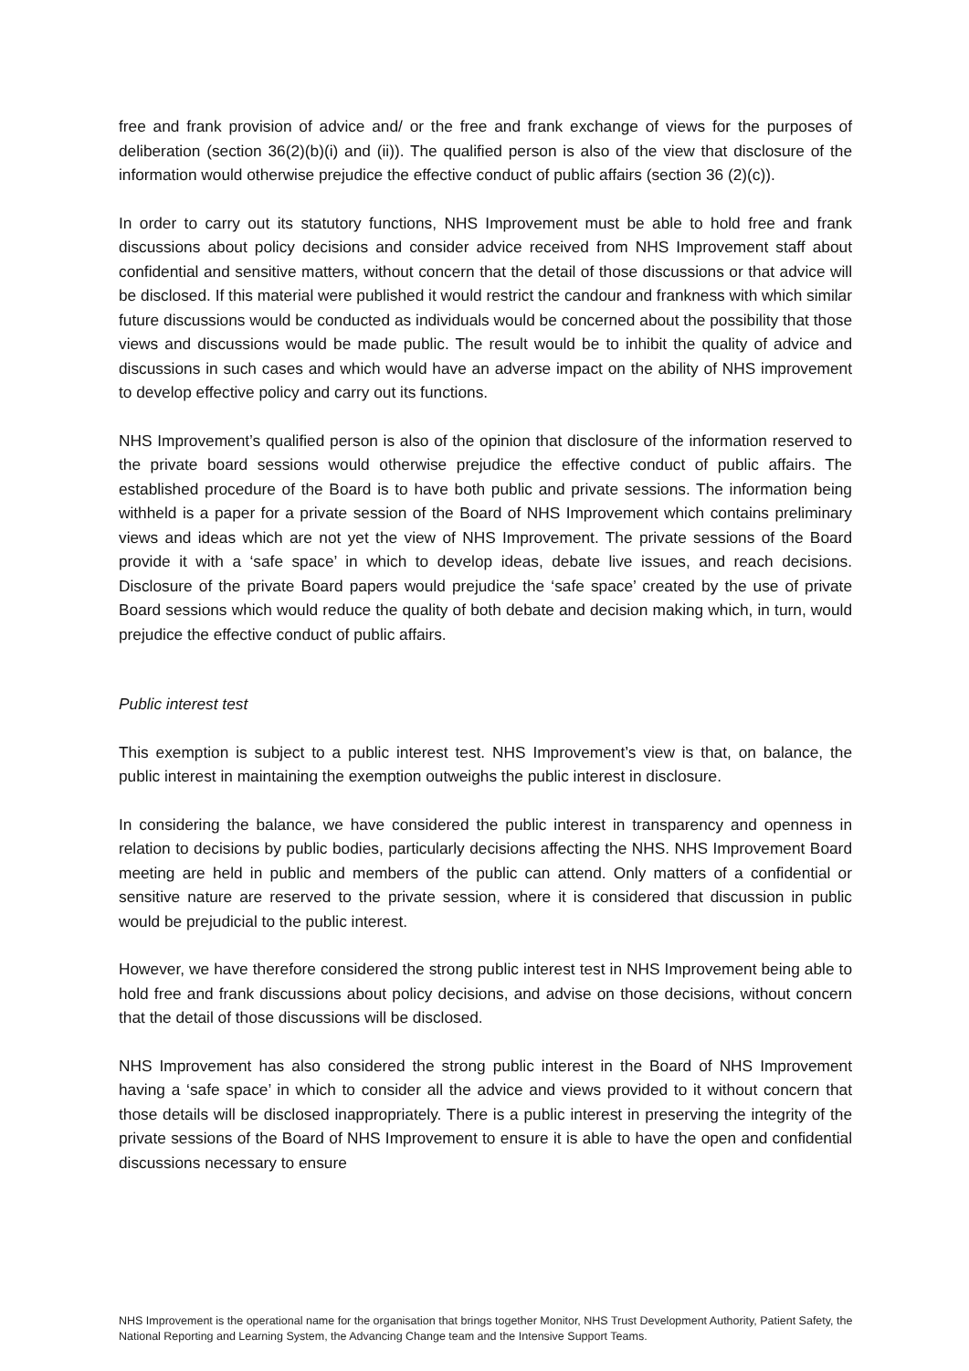free and frank provision of advice and/ or the free and frank exchange of views for the purposes of deliberation (section 36(2)(b)(i) and (ii)). The qualified person is also of the view that disclosure of the information would otherwise prejudice the effective conduct of public affairs (section 36 (2)(c)).
In order to carry out its statutory functions, NHS Improvement must be able to hold free and frank discussions about policy decisions and consider advice received from NHS Improvement staff about confidential and sensitive matters, without concern that the detail of those discussions or that advice will be disclosed. If this material were published it would restrict the candour and frankness with which similar future discussions would be conducted as individuals would be concerned about the possibility that those views and discussions would be made public. The result would be to inhibit the quality of advice and discussions in such cases and which would have an adverse impact on the ability of NHS improvement to develop effective policy and carry out its functions.
NHS Improvement’s qualified person is also of the opinion that disclosure of the information reserved to the private board sessions would otherwise prejudice the effective conduct of public affairs. The established procedure of the Board is to have both public and private sessions. The information being withheld is a paper for a private session of the Board of NHS Improvement which contains preliminary views and ideas which are not yet the view of NHS Improvement. The private sessions of the Board provide it with a ‘safe space’ in which to develop ideas, debate live issues, and reach decisions. Disclosure of the private Board papers would prejudice the ‘safe space’ created by the use of private Board sessions which would reduce the quality of both debate and decision making which, in turn, would prejudice the effective conduct of public affairs.
Public interest test
This exemption is subject to a public interest test. NHS Improvement’s view is that, on balance, the public interest in maintaining the exemption outweighs the public interest in disclosure.
In considering the balance, we have considered the public interest in transparency and openness in relation to decisions by public bodies, particularly decisions affecting the NHS. NHS Improvement Board meeting are held in public and members of the public can attend. Only matters of a confidential or sensitive nature are reserved to the private session, where it is considered that discussion in public would be prejudicial to the public interest.
However, we have therefore considered the strong public interest test in NHS Improvement being able to hold free and frank discussions about policy decisions, and advise on those decisions, without concern that the detail of those discussions will be disclosed.
NHS Improvement has also considered the strong public interest in the Board of NHS Improvement having a ‘safe space’ in which to consider all the advice and views provided to it without concern that those details will be disclosed inappropriately. There is a public interest in preserving the integrity of the private sessions of the Board of NHS Improvement to ensure it is able to have the open and confidential discussions necessary to ensure
NHS Improvement is the operational name for the organisation that brings together Monitor, NHS Trust Development Authority, Patient Safety, the National Reporting and Learning System, the Advancing Change team and the Intensive Support Teams.